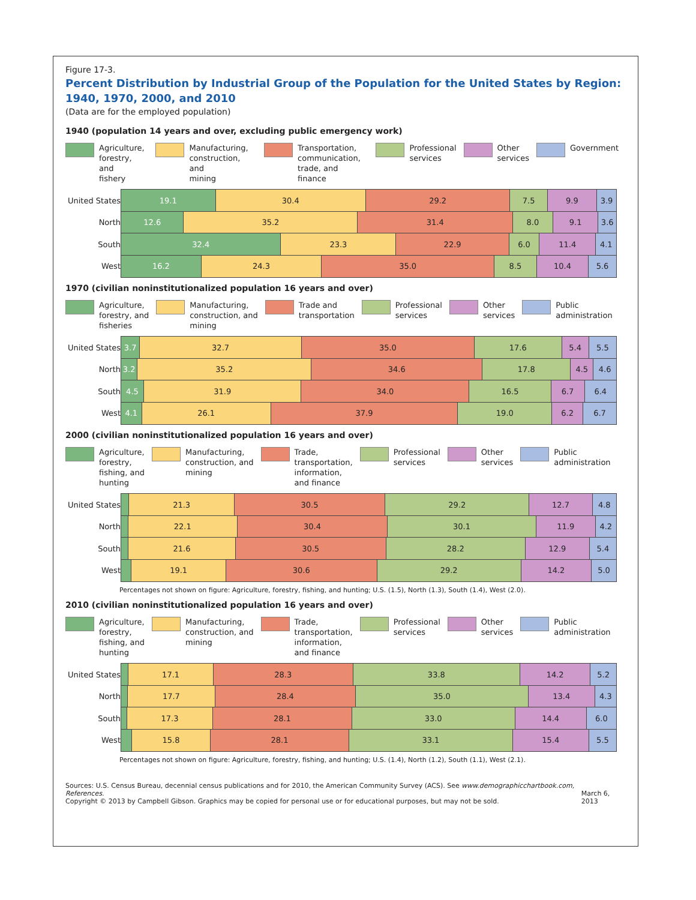Figure 17-3.
Percent Distribution by Industrial Group of the Population for the United States by Region: 1940, 1970, 2000, and 2010
(Data are for the employed population)
1940 (population 14 years and over, excluding public emergency work)
Agriculture,
forestry, and
fishery
Manufacturing,
construction, and
mining
Transportation,
communication,
trade, and finance
Professional
services
Other
services
Government
United States
19.1 30.4 29.2 7.5 9.9 3.9
North
12.6 35.2 31.4 8.0 9.1 3.6
South
32.4 23.3 22.9 6.0 11.4 4.1
West
16.2 24.3 35.0 8.5 10.4 5.6
1970 (civilian noninstitutionalized population 16 years and over)
Agriculture,
forestry, and
fisheries
Manufacturing,
construction, and
mining
Trade and
transportation
Professional
services
Other
services
Public
administration
United States
3.7 32.7 35.0 17.6 5.4 5.5
North
3.2 35.2 34.6 17.8 4.5 4.6
South
4.5 31.9 34.0 16.5 6.7 6.4
West
4.1 26.1 37.9 19.0 6.2 6.7
2000 (civilian noninstitutionalized population 16 years and over)
Agriculture,
forestry,
fishing, and
hunting
Manufacturing,
construction, and
mining
Trade,
transportation,
information,
and finance
Professional
services
Other
services
Public
administration
United States
21.3 30.5 29.2 12.7 4.8
North
22.1 30.4 30.1 11.9 4.2
South
21.6 30.5 28.2 12.9 5.4
West
19.1 30.6 29.2 14.2 5.0
Percentages not shown on figure: Agriculture, forestry, fishing, and hunting; U.S. (1.5), North (1.3), South (1.4), West (2.0).
2010 (civilian noninstitutionalized population 16 years and over)
Agriculture,
forestry,
fishing, and
hunting
Manufacturing,
construction, and
mining
Trade,
transportation,
information,
and finance
Professional
services
Other
services
Public
administration
United States
17.1 28.3 33.8 14.2 5.2
North
17.7 28.4 35.0 13.4 4.3
South
17.3 28.1 33.0 14.4 6.0
West
15.8 28.1 33.1 15.4 5.5
Percentages not shown on figure: Agriculture, forestry, fishing, and hunting; U.S. (1.4), North (1.2), South (1.1), West (2.1).
Sources: U.S. Census Bureau, decennial census publications and for 2010, the American Community Survey (ACS). See www.demographicchartbook.com, References.
Copyright © 2013 by Campbell Gibson. Graphics may be copied for personal use or for educational purposes, but may not be sold.
March 6, 2013